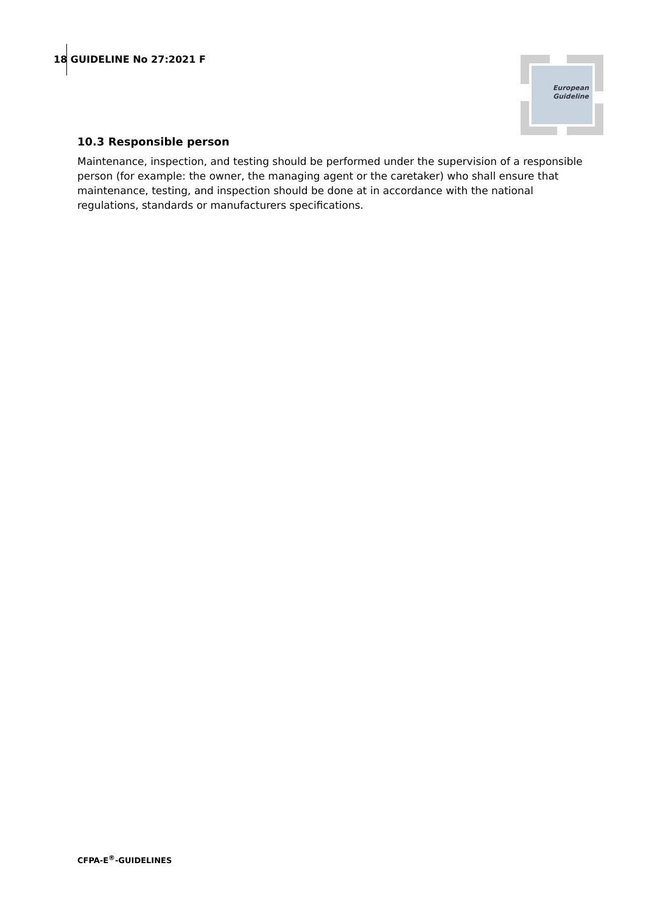18 GUIDELINE No 27:2021 F
European
Guideline
10.3 Responsible person
Maintenance, inspection, and testing should be performed under the supervision of a responsible person (for example: the owner, the managing agent or the caretaker) who shall ensure that maintenance, testing, and inspection should be done at in accordance with the national regulations, standards or manufacturers specifications.
CFPA-E<sup>®</sup>-GUIDELINES